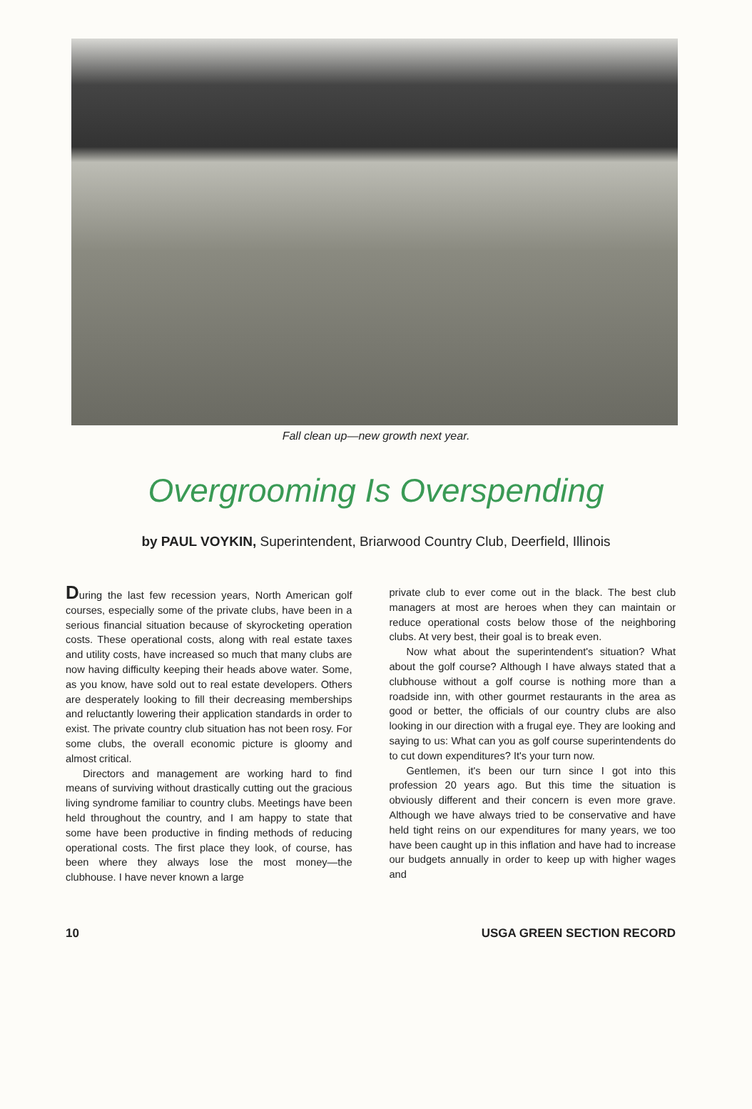Fall clean up—new growth next year.
Overgrooming Is Overspending
by PAUL VOYKIN, Superintendent, Briarwood Country Club, Deerfield, Illinois
During the last few recession years, North American golf courses, especially some of the private clubs, have been in a serious financial situation because of skyrocketing operation costs. These operational costs, along with real estate taxes and utility costs, have increased so much that many clubs are now having difficulty keeping their heads above water. Some, as you know, have sold out to real estate developers. Others are desperately looking to fill their decreasing memberships and reluctantly lowering their application standards in order to exist. The private country club situation has not been rosy. For some clubs, the overall economic picture is gloomy and almost critical.
Directors and management are working hard to find means of surviving without drastically cutting out the gracious living syndrome familiar to country clubs. Meetings have been held throughout the country, and I am happy to state that some have been productive in finding methods of reducing operational costs. The first place they look, of course, has been where they always lose the most money—the clubhouse. I have never known a large
private club to ever come out in the black. The best club managers at most are heroes when they can maintain or reduce operational costs below those of the neighboring clubs. At very best, their goal is to break even.
Now what about the superintendent's situation? What about the golf course? Although I have always stated that a clubhouse without a golf course is nothing more than a roadside inn, with other gourmet restaurants in the area as good or better, the officials of our country clubs are also looking in our direction with a frugal eye. They are looking and saying to us: What can you as golf course superintendents do to cut down expenditures? It's your turn now.
Gentlemen, it's been our turn since I got into this profession 20 years ago. But this time the situation is obviously different and their concern is even more grave. Although we have always tried to be conservative and have held tight reins on our expenditures for many years, we too have been caught up in this inflation and have had to increase our budgets annually in order to keep up with higher wages and
10 USGA GREEN SECTION RECORD